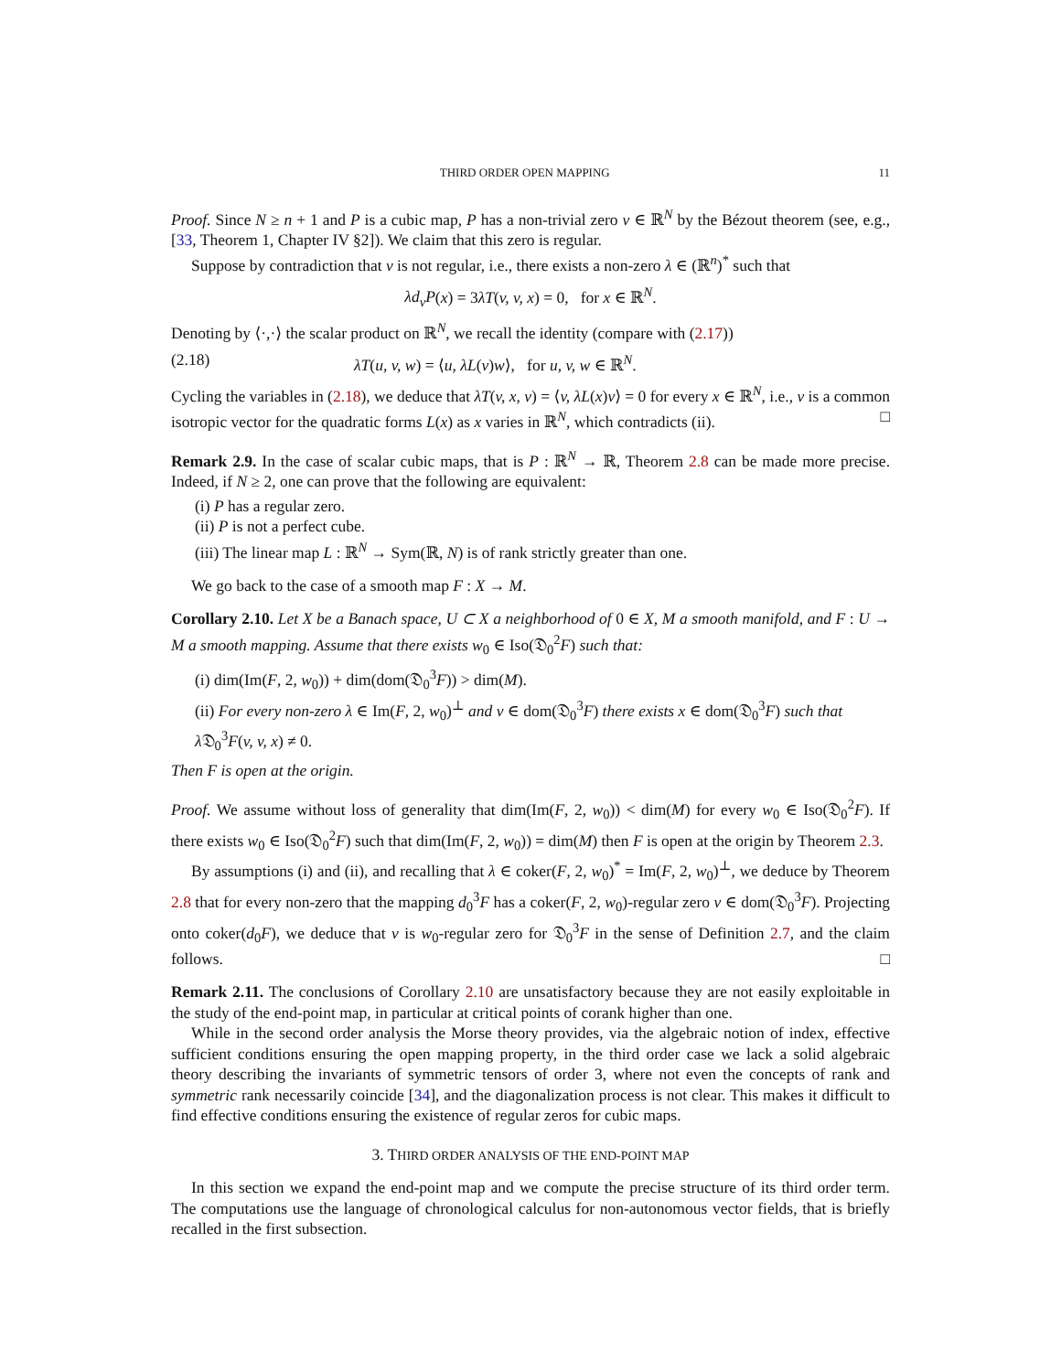THIRD ORDER OPEN MAPPING 11
Proof. Since N ≥ n + 1 and P is a cubic map, P has a non-trivial zero v ∈ ℝ<sup>N</sup> by the Bézout theorem (see, e.g., [33, Theorem 1, Chapter IV §2]). We claim that this zero is regular.
Suppose by contradiction that v is not regular, i.e., there exists a non-zero λ ∈ (ℝ<sup>n</sup>)<sup>*</sup> such that
λd<sub>v</sub>P(x) = 3λT(v, v, x) = 0, for x ∈ ℝ<sup>N</sup>.
Denoting by ⟨·,·⟩ the scalar product on ℝ<sup>N</sup>, we recall the identity (compare with (2.17))
(2.18) λT(u, v, w) = ⟨u, λL(v)w⟩, for u, v, w ∈ ℝ<sup>N</sup>.
Cycling the variables in (2.18), we deduce that λT(v, x, v) = ⟨v, λL(x)v⟩ = 0 for every x ∈ ℝ<sup>N</sup>, i.e., v is a common isotropic vector for the quadratic forms L(x) as x varies in ℝ<sup>N</sup>, which contradicts (ii). □
Remark 2.9. In the case of scalar cubic maps, that is P : ℝ<sup>N</sup> → ℝ, Theorem 2.8 can be made more precise. Indeed, if N ≥ 2, one can prove that the following are equivalent:
(i) P has a regular zero.
(ii) P is not a perfect cube.
(iii) The linear map L : ℝ<sup>N</sup> → Sym(ℝ, N) is of rank strictly greater than one.
We go back to the case of a smooth map F : X → M.
Corollary 2.10. Let X be a Banach space, U ⊂ X a neighborhood of 0 ∈ X, M a smooth manifold, and F : U → M a smooth mapping. Assume that there exists w<sub>0</sub> ∈ Iso(𝔇<sub>0</sub><sup>2</sup>F) such that:
(i) dim(Im(F, 2, w<sub>0</sub>)) + dim(dom(𝔇<sub>0</sub><sup>3</sup>F)) > dim(M).
(ii) For every non-zero λ ∈ Im(F, 2, w<sub>0</sub>)<sup>⊥</sup> and v ∈ dom(𝔇<sub>0</sub><sup>3</sup>F) there exists x ∈ dom(𝔇<sub>0</sub><sup>3</sup>F) such that λ 𝔇<sub>0</sub><sup>3</sup>F(v, v, x) ≠ 0.
Then F is open at the origin.
Proof. We assume without loss of generality that dim(Im(F, 2, w<sub>0</sub>)) < dim(M) for every w<sub>0</sub> ∈ Iso(𝔇<sub>0</sub><sup>2</sup>F). If there exists w<sub>0</sub> ∈ Iso(𝔇<sub>0</sub><sup>2</sup>F) such that dim(Im(F, 2, w<sub>0</sub>)) = dim(M) then F is open at the origin by Theorem 2.3.
By assumptions (i) and (ii), and recalling that λ ∈ coker(F, 2, w<sub>0</sub>)<sup>*</sup> = Im(F, 2, w<sub>0</sub>)<sup>⊥</sup>, we deduce by Theorem 2.8 that for every non-zero that the mapping d<sub>0</sub><sup>3</sup>F has a coker(F, 2, w<sub>0</sub>)-regular zero v ∈ dom(𝔇<sub>0</sub><sup>3</sup>F). Projecting onto coker(d<sub>0</sub>F), we deduce that v is w<sub>0</sub>-regular zero for 𝔇<sub>0</sub><sup>3</sup>F in the sense of Definition 2.7, and the claim follows. □
Remark 2.11. The conclusions of Corollary 2.10 are unsatisfactory because they are not easily exploitable in the study of the end-point map, in particular at critical points of corank higher than one.
While in the second order analysis the Morse theory provides, via the algebraic notion of index, effective sufficient conditions ensuring the open mapping property, in the third order case we lack a solid algebraic theory describing the invariants of symmetric tensors of order 3, where not even the concepts of rank and symmetric rank necessarily coincide [34], and the diagonalization process is not clear. This makes it difficult to find effective conditions ensuring the existence of regular zeros for cubic maps.
3. THIRD ORDER ANALYSIS OF THE END-POINT MAP
In this section we expand the end-point map and we compute the precise structure of its third order term. The computations use the language of chronological calculus for non-autonomous vector fields, that is briefly recalled in the first subsection.